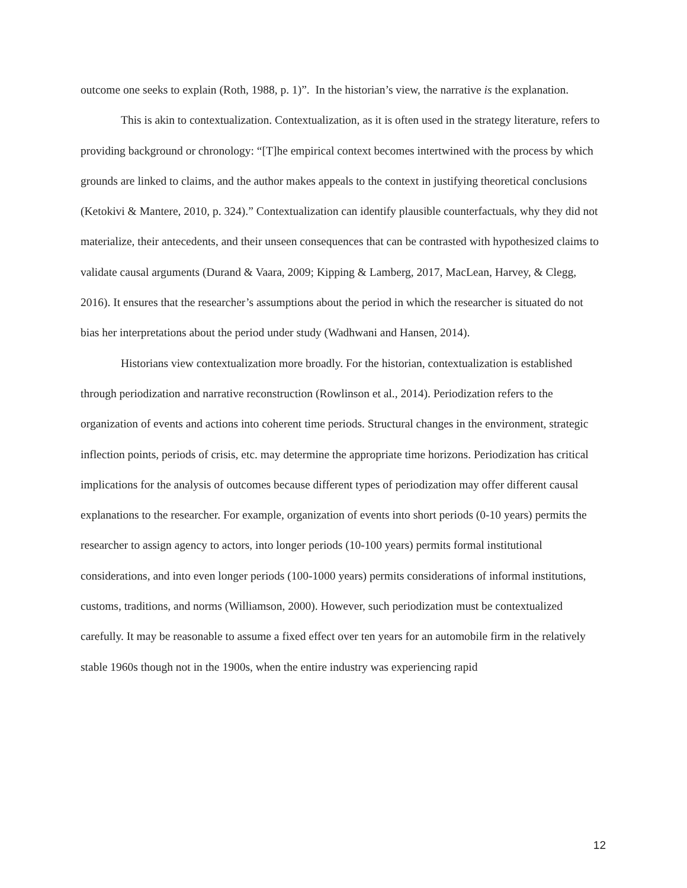outcome one seeks to explain (Roth, 1988, p. 1)”. In the historian’s view, the narrative is the explanation.
This is akin to contextualization. Contextualization, as it is often used in the strategy literature, refers to providing background or chronology: “[T]he empirical context becomes intertwined with the process by which grounds are linked to claims, and the author makes appeals to the context in justifying theoretical conclusions (Ketokivi & Mantere, 2010, p. 324).” Contextualization can identify plausible counterfactuals, why they did not materialize, their antecedents, and their unseen consequences that can be contrasted with hypothesized claims to validate causal arguments (Durand & Vaara, 2009; Kipping & Lamberg, 2017, MacLean, Harvey, & Clegg, 2016). It ensures that the researcher’s assumptions about the period in which the researcher is situated do not bias her interpretations about the period under study (Wadhwani and Hansen, 2014).
Historians view contextualization more broadly. For the historian, contextualization is established through periodization and narrative reconstruction (Rowlinson et al., 2014). Periodization refers to the organization of events and actions into coherent time periods. Structural changes in the environment, strategic inflection points, periods of crisis, etc. may determine the appropriate time horizons. Periodization has critical implications for the analysis of outcomes because different types of periodization may offer different causal explanations to the researcher. For example, organization of events into short periods (0-10 years) permits the researcher to assign agency to actors, into longer periods (10-100 years) permits formal institutional considerations, and into even longer periods (100-1000 years) permits considerations of informal institutions, customs, traditions, and norms (Williamson, 2000). However, such periodization must be contextualized carefully. It may be reasonable to assume a fixed effect over ten years for an automobile firm in the relatively stable 1960s though not in the 1900s, when the entire industry was experiencing rapid
12